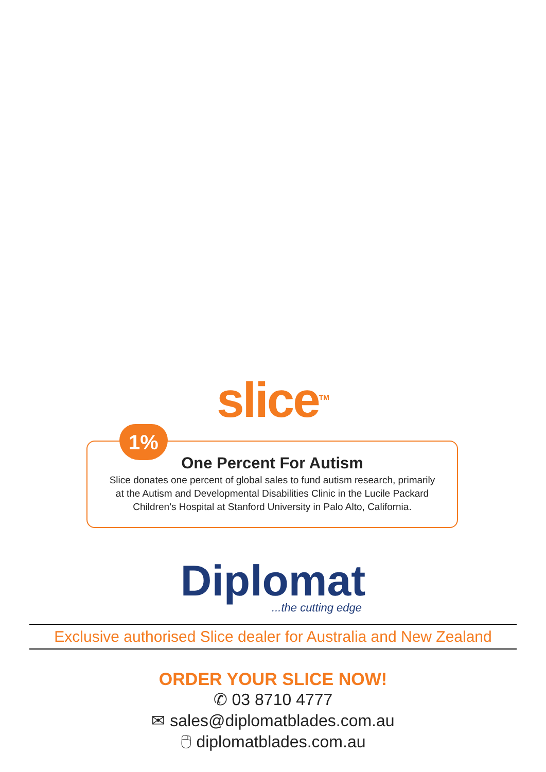slice<sup>TM</sup>
1%
One Percent For Autism
Slice donates one percent of global sales to fund autism research, primarily
at the Autism and Developmental Disabilities Clinic in the Lucile Packard
Children’s Hospital at Stanford University in Palo Alto, California.
Diplomat
...the cutting edge
Exclusive authorised Slice dealer for Australia and New Zealand
ORDER YOUR SLICE NOW!
✆ 03 8710 4777
✉ sales@diplomatblades.com.au
🖱 diplomatblades.com.au